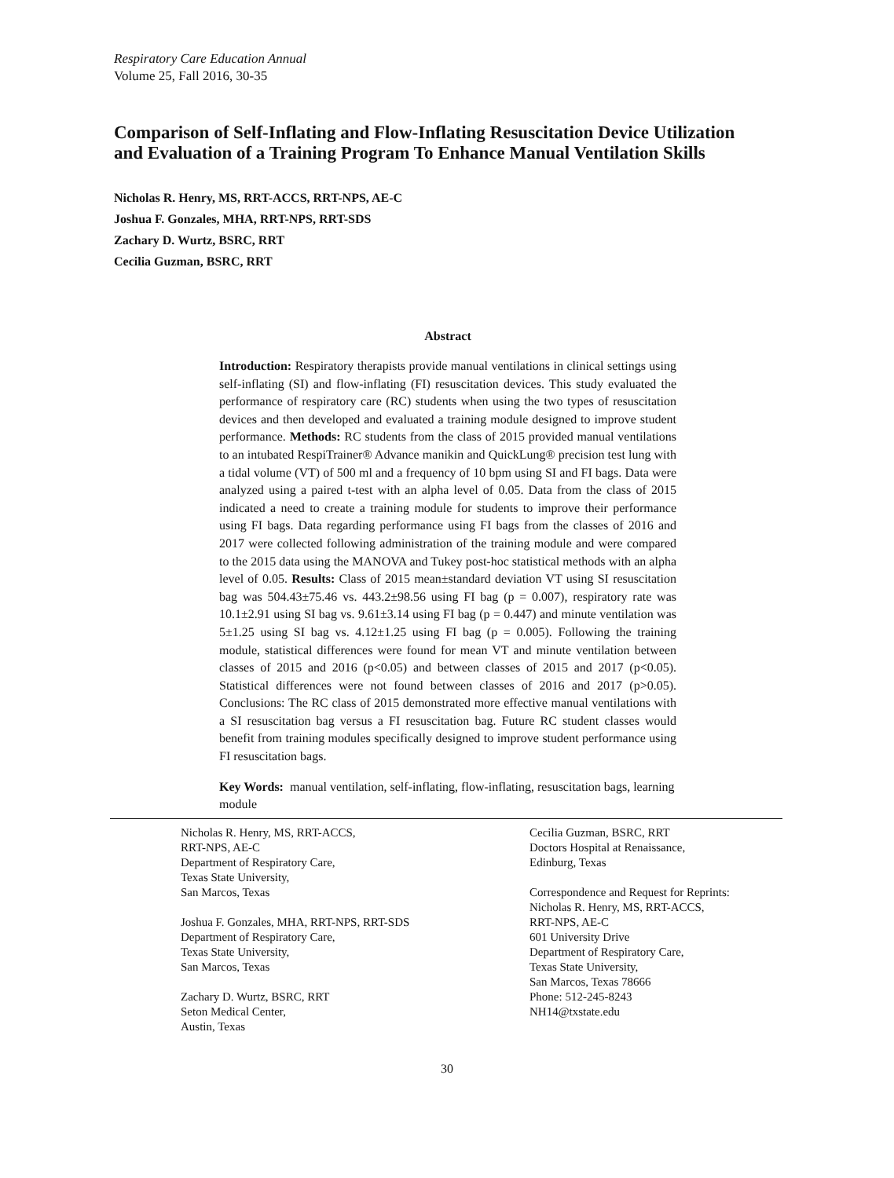Respiratory Care Education Annual
Volume 25, Fall 2016, 30-35
Comparison of Self-Inflating and Flow-Inflating Resuscitation Device Utilization and Evaluation of a Training Program To Enhance Manual Ventilation Skills
Nicholas R. Henry, MS, RRT-ACCS, RRT-NPS, AE-C
Joshua F. Gonzales, MHA, RRT-NPS, RRT-SDS
Zachary D. Wurtz, BSRC, RRT
Cecilia Guzman, BSRC, RRT
Abstract
Introduction: Respiratory therapists provide manual ventilations in clinical settings using self-inflating (SI) and flow-inflating (FI) resuscitation devices. This study evaluated the performance of respiratory care (RC) students when using the two types of resuscitation devices and then developed and evaluated a training module designed to improve student performance. Methods: RC students from the class of 2015 provided manual ventilations to an intubated RespiTrainer® Advance manikin and QuickLung® precision test lung with a tidal volume (VT) of 500 ml and a frequency of 10 bpm using SI and FI bags. Data were analyzed using a paired t-test with an alpha level of 0.05. Data from the class of 2015 indicated a need to create a training module for students to improve their performance using FI bags. Data regarding performance using FI bags from the classes of 2016 and 2017 were collected following administration of the training module and were compared to the 2015 data using the MANOVA and Tukey post-hoc statistical methods with an alpha level of 0.05. Results: Class of 2015 mean±standard deviation VT using SI resuscitation bag was 504.43±75.46 vs. 443.2±98.56 using FI bag (p = 0.007), respiratory rate was 10.1±2.91 using SI bag vs. 9.61±3.14 using FI bag (p = 0.447) and minute ventilation was 5±1.25 using SI bag vs. 4.12±1.25 using FI bag (p = 0.005). Following the training module, statistical differences were found for mean VT and minute ventilation between classes of 2015 and 2016 (p<0.05) and between classes of 2015 and 2017 (p<0.05). Statistical differences were not found between classes of 2016 and 2017 (p>0.05). Conclusions: The RC class of 2015 demonstrated more effective manual ventilations with a SI resuscitation bag versus a FI resuscitation bag. Future RC student classes would benefit from training modules specifically designed to improve student performance using FI resuscitation bags.
Key Words: manual ventilation, self-inflating, flow-inflating, resuscitation bags, learning module
Nicholas R. Henry, MS, RRT-ACCS,
RRT-NPS, AE-C
Department of Respiratory Care,
Texas State University,
San Marcos, Texas
Joshua F. Gonzales, MHA, RRT-NPS, RRT-SDS
Department of Respiratory Care,
Texas State University,
San Marcos, Texas
Zachary D. Wurtz, BSRC, RRT
Seton Medical Center,
Austin, Texas
Cecilia Guzman, BSRC, RRT
Doctors Hospital at Renaissance,
Edinburg, Texas
Correspondence and Request for Reprints:
Nicholas R. Henry, MS, RRT-ACCS,
RRT-NPS, AE-C
601 University Drive
Department of Respiratory Care,
Texas State University,
San Marcos, Texas 78666
Phone: 512-245-8243
NH14@txstate.edu
30